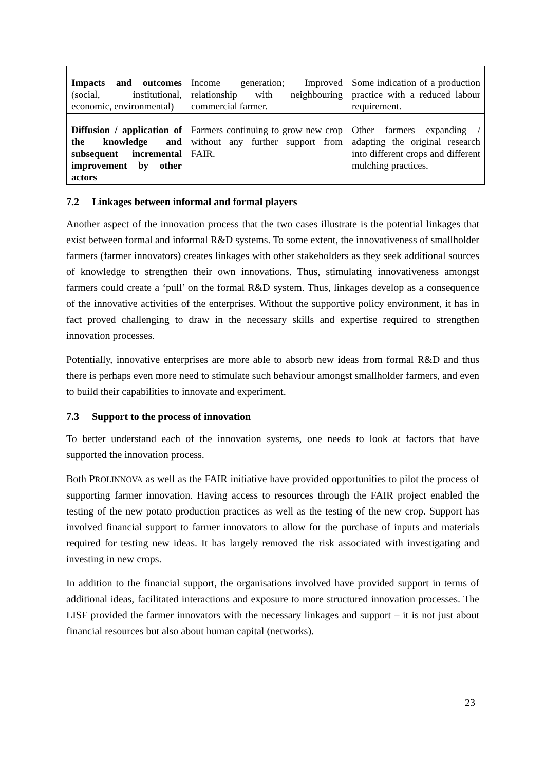| Impacts and outcomes (social, institutional, economic, environmental) | Income generation; Improved relationship with neighbouring commercial farmer. | Some indication of a production practice with a reduced labour requirement. |
| Diffusion / application of the knowledge and subsequent incremental improvement by other actors | Farmers continuing to grow new crop without any further support from FAIR. | Other farmers expanding / adapting the original research into different crops and different mulching practices. |
7.2 Linkages between informal and formal players
Another aspect of the innovation process that the two cases illustrate is the potential linkages that exist between formal and informal R&D systems. To some extent, the innovativeness of smallholder farmers (farmer innovators) creates linkages with other stakeholders as they seek additional sources of knowledge to strengthen their own innovations. Thus, stimulating innovativeness amongst farmers could create a ‘pull’ on the formal R&D system. Thus, linkages develop as a consequence of the innovative activities of the enterprises. Without the supportive policy environment, it has in fact proved challenging to draw in the necessary skills and expertise required to strengthen innovation processes.
Potentially, innovative enterprises are more able to absorb new ideas from formal R&D and thus there is perhaps even more need to stimulate such behaviour amongst smallholder farmers, and even to build their capabilities to innovate and experiment.
7.3 Support to the process of innovation
To better understand each of the innovation systems, one needs to look at factors that have supported the innovation process.
Both PROLINNOVA as well as the FAIR initiative have provided opportunities to pilot the process of supporting farmer innovation. Having access to resources through the FAIR project enabled the testing of the new potato production practices as well as the testing of the new crop. Support has involved financial support to farmer innovators to allow for the purchase of inputs and materials required for testing new ideas. It has largely removed the risk associated with investigating and investing in new crops.
In addition to the financial support, the organisations involved have provided support in terms of additional ideas, facilitated interactions and exposure to more structured innovation processes. The LISF provided the farmer innovators with the necessary linkages and support – it is not just about financial resources but also about human capital (networks).
23